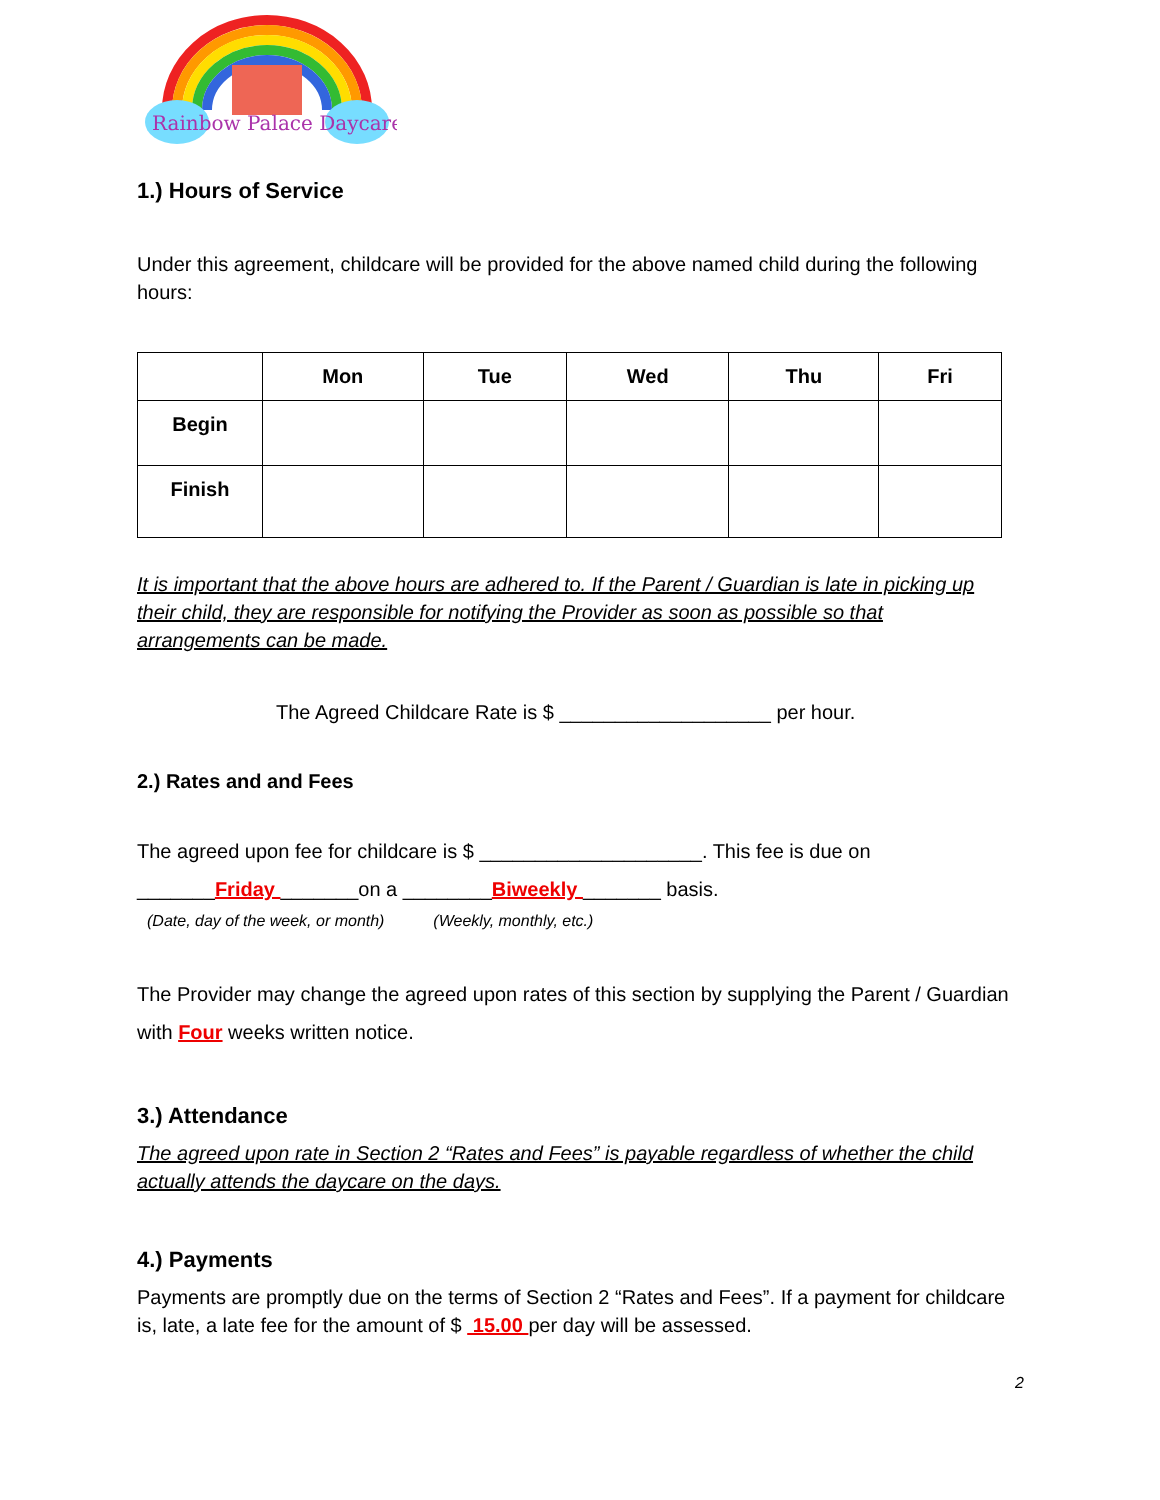Rainbow Palace Daycare
1.) Hours of Service
Under this agreement, childcare will be provided for the above named child during the following hours:
| | Mon | Tue | Wed | Thu | Fri |
| --- | --- | --- | --- | --- | --- |
| Begin | | | | | |
| Finish | | | | | |
It is important that the above hours are adhered to. If the Parent / Guardian is late in picking up their child, they are responsible for notifying the Provider as soon as possible so that arrangements can be made.
The Agreed Childcare Rate is $ ___________________ per hour.
2.) Rates and and Fees
The agreed upon fee for childcare is $ ____________________. This fee is due on
_______Friday _______on a ________Biweekly _______ basis.
(Date, day of the week, or month) (Weekly, monthly, etc.)
The Provider may change the agreed upon rates of this section by supplying the Parent / Guardian with Four weeks written notice.
3.) Attendance
The agreed upon rate in Section 2 “Rates and Fees” is payable regardless of whether the child actually attends the daycare on the days.
4.) Payments
Payments are promptly due on the terms of Section 2 “Rates and Fees”. If a payment for childcare is, late, a late fee for the amount of $ 15.00 per day will be assessed.
2